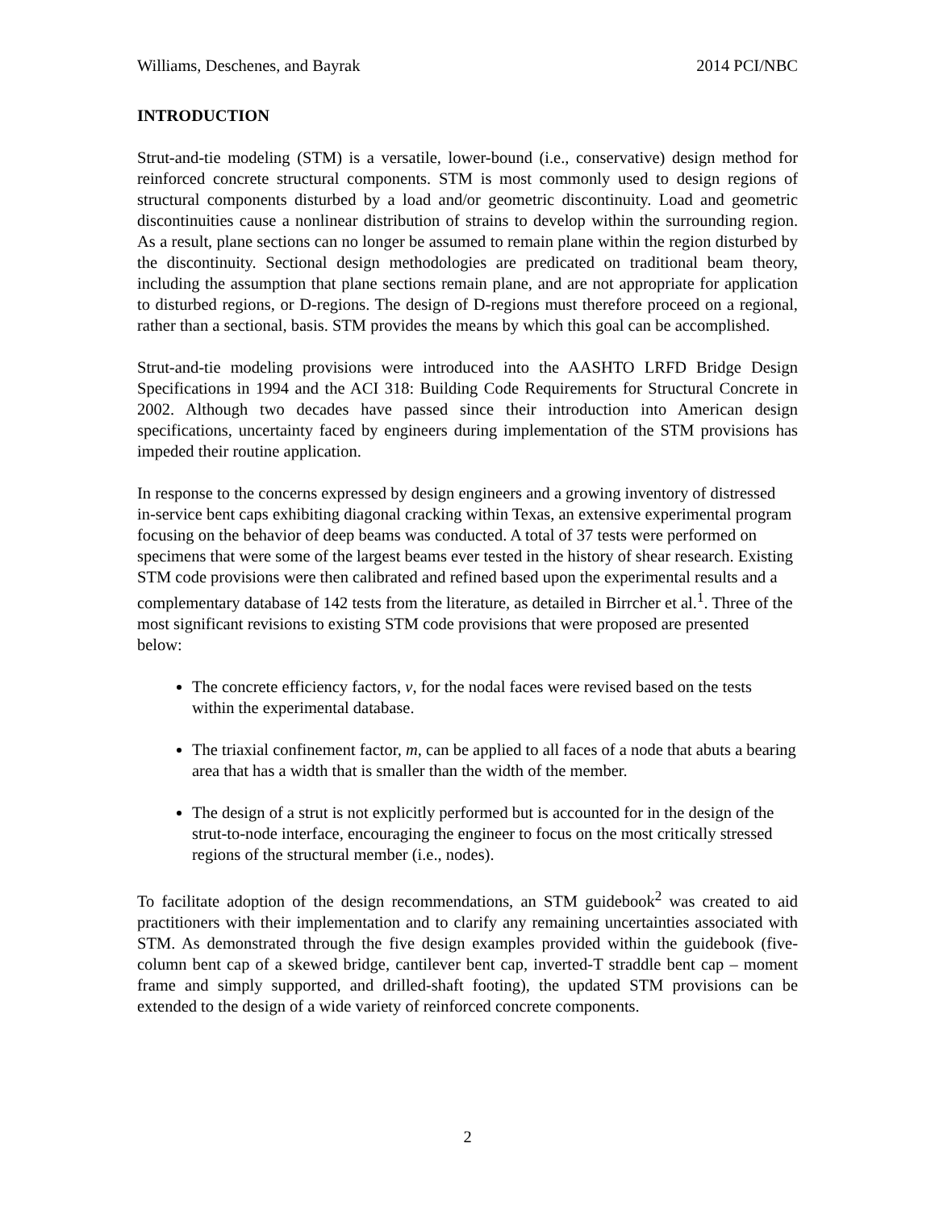Williams, Deschenes, and Bayrak 2014 PCI/NBC
INTRODUCTION
Strut-and-tie modeling (STM) is a versatile, lower-bound (i.e., conservative) design method for reinforced concrete structural components. STM is most commonly used to design regions of structural components disturbed by a load and/or geometric discontinuity. Load and geometric discontinuities cause a nonlinear distribution of strains to develop within the surrounding region. As a result, plane sections can no longer be assumed to remain plane within the region disturbed by the discontinuity. Sectional design methodologies are predicated on traditional beam theory, including the assumption that plane sections remain plane, and are not appropriate for application to disturbed regions, or D-regions. The design of D-regions must therefore proceed on a regional, rather than a sectional, basis. STM provides the means by which this goal can be accomplished.
Strut-and-tie modeling provisions were introduced into the AASHTO LRFD Bridge Design Specifications in 1994 and the ACI 318: Building Code Requirements for Structural Concrete in 2002. Although two decades have passed since their introduction into American design specifications, uncertainty faced by engineers during implementation of the STM provisions has impeded their routine application.
In response to the concerns expressed by design engineers and a growing inventory of distressed in-service bent caps exhibiting diagonal cracking within Texas, an extensive experimental program focusing on the behavior of deep beams was conducted. A total of 37 tests were performed on specimens that were some of the largest beams ever tested in the history of shear research. Existing STM code provisions were then calibrated and refined based upon the experimental results and a complementary database of 142 tests from the literature, as detailed in Birrcher et al.<sup>1</sup>. Three of the most significant revisions to existing STM code provisions that were proposed are presented below:
The concrete efficiency factors, v, for the nodal faces were revised based on the tests within the experimental database.
The triaxial confinement factor, m, can be applied to all faces of a node that abuts a bearing area that has a width that is smaller than the width of the member.
The design of a strut is not explicitly performed but is accounted for in the design of the strut-to-node interface, encouraging the engineer to focus on the most critically stressed regions of the structural member (i.e., nodes).
To facilitate adoption of the design recommendations, an STM guidebook<sup>2</sup> was created to aid practitioners with their implementation and to clarify any remaining uncertainties associated with STM. As demonstrated through the five design examples provided within the guidebook (five-column bent cap of a skewed bridge, cantilever bent cap, inverted-T straddle bent cap – moment frame and simply supported, and drilled-shaft footing), the updated STM provisions can be extended to the design of a wide variety of reinforced concrete components.
2